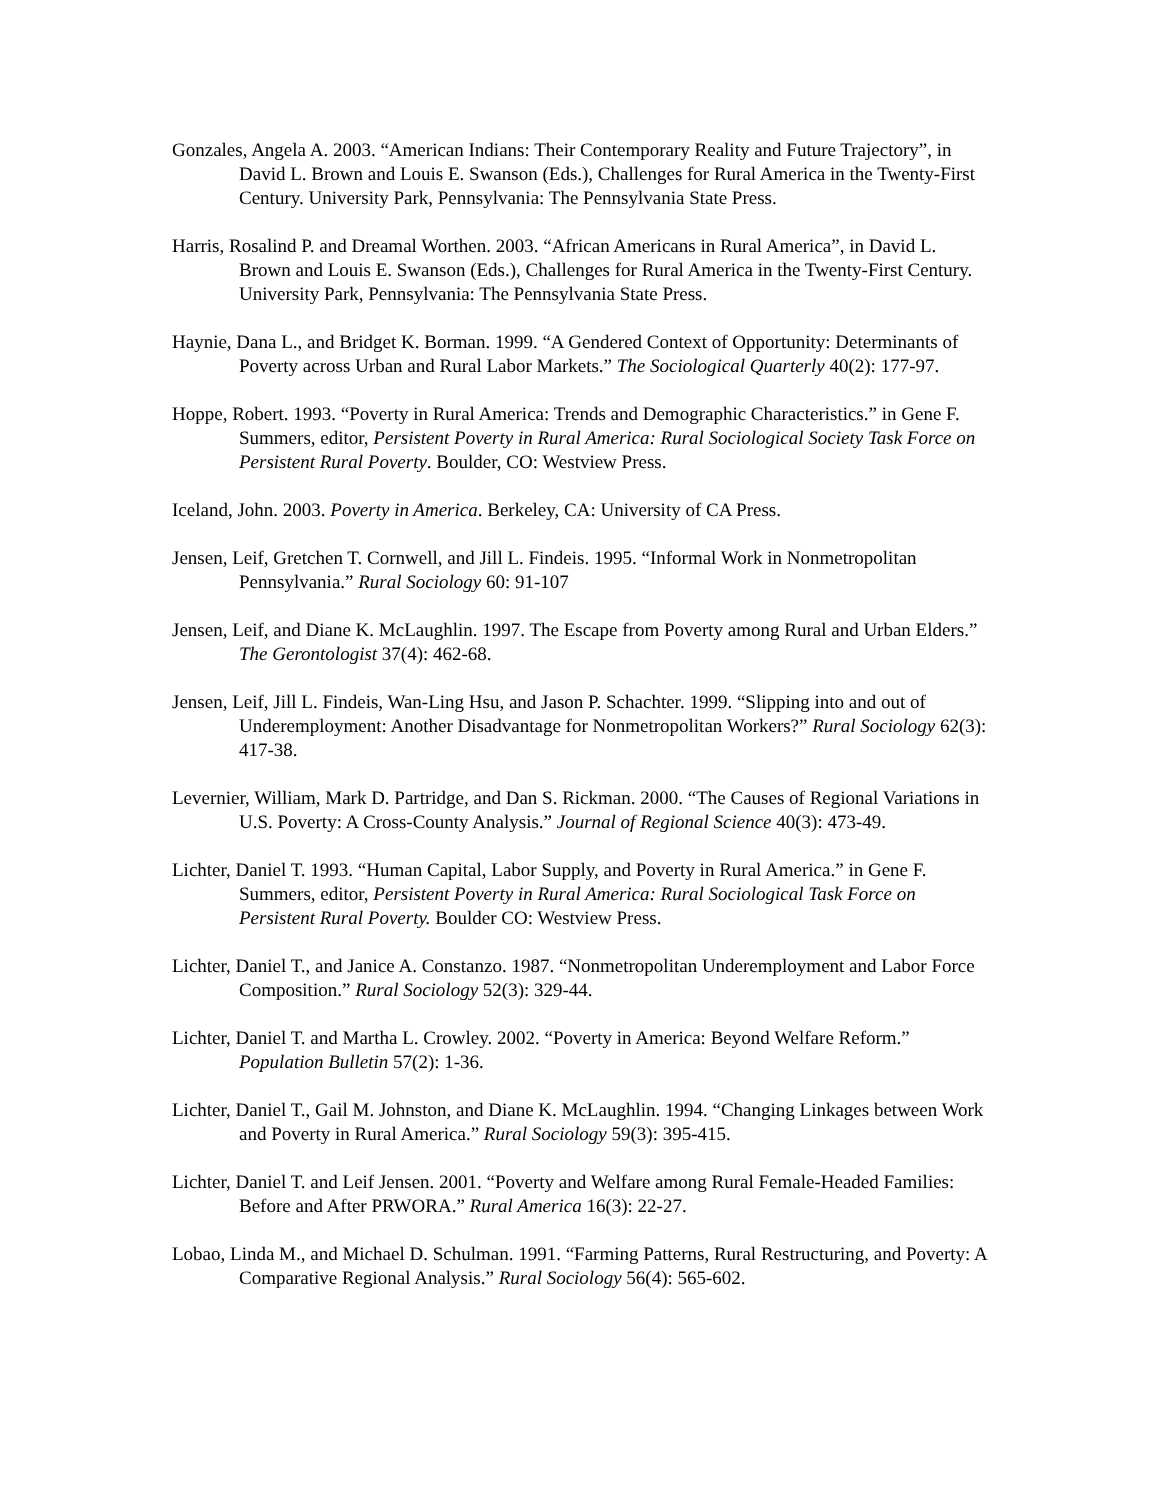Gonzales, Angela A. 2003. “American Indians: Their Contemporary Reality and Future Trajectory”, in David L. Brown and Louis E. Swanson (Eds.), Challenges for Rural America in the Twenty-First Century. University Park, Pennsylvania: The Pennsylvania State Press.
Harris, Rosalind P. and Dreamal Worthen. 2003. “African Americans in Rural America”, in David L. Brown and Louis E. Swanson (Eds.), Challenges for Rural America in the Twenty-First Century. University Park, Pennsylvania: The Pennsylvania State Press.
Haynie, Dana L., and Bridget K. Borman. 1999. “A Gendered Context of Opportunity: Determinants of Poverty across Urban and Rural Labor Markets.” The Sociological Quarterly 40(2): 177-97.
Hoppe, Robert. 1993. “Poverty in Rural America: Trends and Demographic Characteristics.” in Gene F. Summers, editor, Persistent Poverty in Rural America: Rural Sociological Society Task Force on Persistent Rural Poverty. Boulder, CO: Westview Press.
Iceland, John. 2003. Poverty in America. Berkeley, CA: University of CA Press.
Jensen, Leif, Gretchen T. Cornwell, and Jill L. Findeis. 1995. “Informal Work in Nonmetropolitan Pennsylvania.” Rural Sociology 60: 91-107
Jensen, Leif, and Diane K. McLaughlin. 1997. The Escape from Poverty among Rural and Urban Elders.” The Gerontologist 37(4): 462-68.
Jensen, Leif, Jill L. Findeis, Wan-Ling Hsu, and Jason P. Schachter. 1999. “Slipping into and out of Underemployment: Another Disadvantage for Nonmetropolitan Workers?” Rural Sociology 62(3): 417-38.
Levernier, William, Mark D. Partridge, and Dan S. Rickman. 2000. “The Causes of Regional Variations in U.S. Poverty: A Cross-County Analysis.” Journal of Regional Science 40(3): 473-49.
Lichter, Daniel T. 1993. “Human Capital, Labor Supply, and Poverty in Rural America.” in Gene F. Summers, editor, Persistent Poverty in Rural America: Rural Sociological Task Force on Persistent Rural Poverty. Boulder CO: Westview Press.
Lichter, Daniel T., and Janice A. Constanzo. 1987. “Nonmetropolitan Underemployment and Labor Force Composition.” Rural Sociology 52(3): 329-44.
Lichter, Daniel T. and Martha L. Crowley. 2002. “Poverty in America: Beyond Welfare Reform.” Population Bulletin 57(2): 1-36.
Lichter, Daniel T., Gail M. Johnston, and Diane K. McLaughlin. 1994. “Changing Linkages between Work and Poverty in Rural America.” Rural Sociology 59(3): 395-415.
Lichter, Daniel T. and Leif Jensen. 2001. “Poverty and Welfare among Rural Female-Headed Families: Before and After PRWORA.” Rural America 16(3): 22-27.
Lobao, Linda M., and Michael D. Schulman. 1991. “Farming Patterns, Rural Restructuring, and Poverty: A Comparative Regional Analysis.” Rural Sociology 56(4): 565-602.